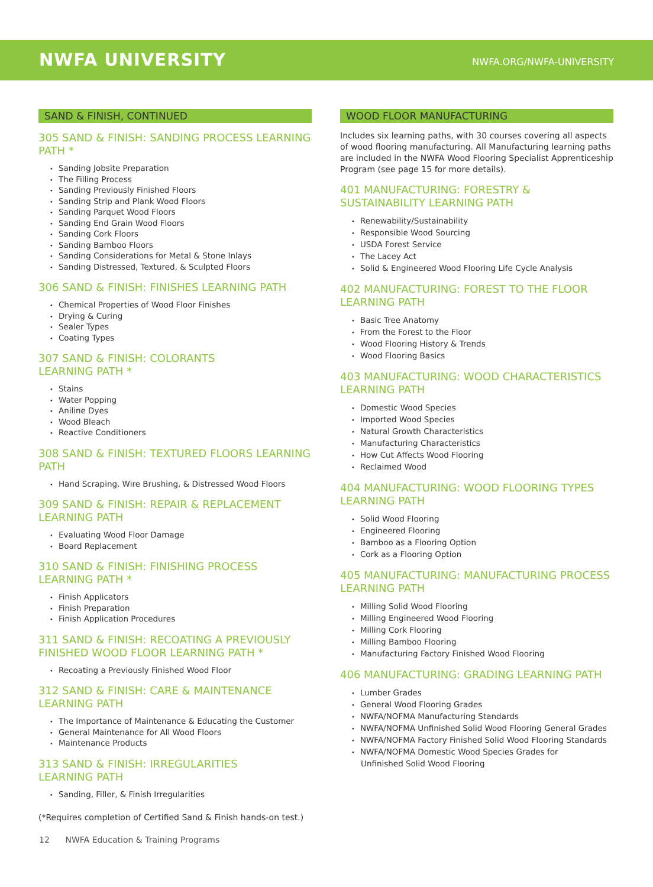NWFA UNIVERSITY
NWFA.ORG/NWFA-UNIVERSITY
SAND & FINISH, CONTINUED
305 SAND & FINISH: SANDING PROCESS LEARNING PATH *
Sanding Jobsite Preparation
The Filling Process
Sanding Previously Finished Floors
Sanding Strip and Plank Wood Floors
Sanding Parquet Wood Floors
Sanding End Grain Wood Floors
Sanding Cork Floors
Sanding Bamboo Floors
Sanding Considerations for Metal & Stone Inlays
Sanding Distressed, Textured, & Sculpted Floors
306 SAND & FINISH: FINISHES LEARNING PATH
Chemical Properties of Wood Floor Finishes
Drying & Curing
Sealer Types
Coating Types
307 SAND & FINISH: COLORANTS
LEARNING PATH *
Stains
Water Popping
Aniline Dyes
Wood Bleach
Reactive Conditioners
308 SAND & FINISH: TEXTURED FLOORS LEARNING PATH
Hand Scraping, Wire Brushing, & Distressed Wood Floors
309 SAND & FINISH: REPAIR & REPLACEMENT LEARNING PATH
Evaluating Wood Floor Damage
Board Replacement
310 SAND & FINISH: FINISHING PROCESS LEARNING PATH *
Finish Applicators
Finish Preparation
Finish Application Procedures
311 SAND & FINISH: RECOATING A PREVIOUSLY FINISHED WOOD FLOOR LEARNING PATH *
Recoating a Previously Finished Wood Floor
312 SAND & FINISH: CARE & MAINTENANCE LEARNING PATH
The Importance of Maintenance & Educating the Customer
General Maintenance for All Wood Floors
Maintenance Products
313 SAND & FINISH: IRREGULARITIES
LEARNING PATH
Sanding, Filler, & Finish Irregularities
(*Requires completion of Certified Sand & Finish hands-on test.)
WOOD FLOOR MANUFACTURING
Includes six learning paths, with 30 courses covering all aspects of wood flooring manufacturing. All Manufacturing learning paths are included in the NWFA Wood Flooring Specialist Apprenticeship Program (see page 15 for more details).
401 MANUFACTURING: FORESTRY & SUSTAINABILITY LEARNING PATH
Renewability/Sustainability
Responsible Wood Sourcing
USDA Forest Service
The Lacey Act
Solid & Engineered Wood Flooring Life Cycle Analysis
402 MANUFACTURING: FOREST TO THE FLOOR LEARNING PATH
Basic Tree Anatomy
From the Forest to the Floor
Wood Flooring History & Trends
Wood Flooring Basics
403 MANUFACTURING: WOOD CHARACTERISTICS LEARNING PATH
Domestic Wood Species
Imported Wood Species
Natural Growth Characteristics
Manufacturing Characteristics
How Cut Affects Wood Flooring
Reclaimed Wood
404 MANUFACTURING: WOOD FLOORING TYPES LEARNING PATH
Solid Wood Flooring
Engineered Flooring
Bamboo as a Flooring Option
Cork as a Flooring Option
405 MANUFACTURING: MANUFACTURING PROCESS LEARNING PATH
Milling Solid Wood Flooring
Milling Engineered Wood Flooring
Milling Cork Flooring
Milling Bamboo Flooring
Manufacturing Factory Finished Wood Flooring
406 MANUFACTURING: GRADING LEARNING PATH
Lumber Grades
General Wood Flooring Grades
NWFA/NOFMA Manufacturing Standards
NWFA/NOFMA Unfinished Solid Wood Flooring General Grades
NWFA/NOFMA Factory Finished Solid Wood Flooring Standards
NWFA/NOFMA Domestic Wood Species Grades for
Unfinished Solid Wood Flooring
12 NWFA Education & Training Programs